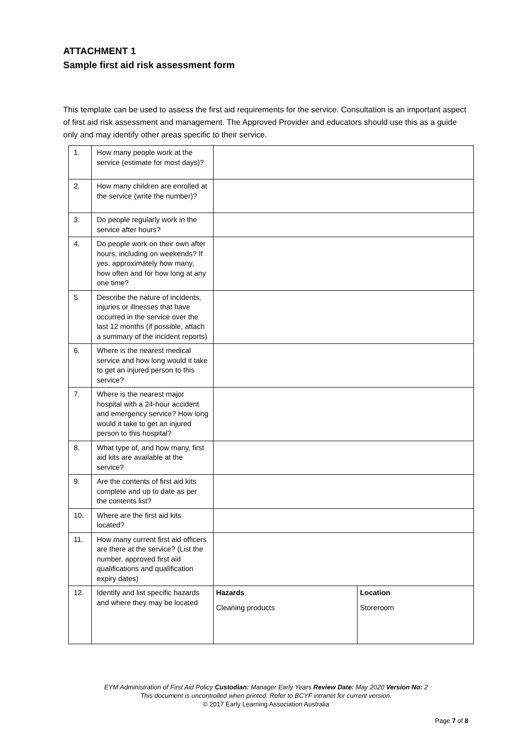ATTACHMENT 1
Sample first aid risk assessment form
This template can be used to assess the first aid requirements for the service. Consultation is an important aspect of first aid risk assessment and management. The Approved Provider and educators should use this as a guide only and may identify other areas specific to their service.
| 1. | How many people work at the service (estimate for most days)? | | |
| 2. | How many children are enrolled at the service (write the number)? | | |
| 3. | Do people regularly work in the service after hours? | | |
| 4. | Do people work on their own after hours, including on weekends? If yes, approximately how many, how often and for how long at any one time? | | |
| 5. | Describe the nature of incidents, injuries or illnesses that have occurred in the service over the last 12 months (if possible, attach a summary of the incident reports) | | |
| 6. | Where is the nearest medical service and how long would it take to get an injured person to this service? | | |
| 7. | Where is the nearest major hospital with a 24-hour accident and emergency service? How long would it take to get an injured person to this hospital? | | |
| 8. | What type of, and how many, first aid kits are available at the service? | | |
| 9. | Are the contents of first aid kits complete and up to date as per the contents list? | | |
| 10. | Where are the first aid kits located? | | |
| 11. | How many current first aid officers are there at the service? (List the number, approved first aid qualifications and qualification expiry dates) | | |
| 12. | Identify and list specific hazards and where they may be located | Hazards Cleaning products | Location Storeroom |
EYM Administration of First Aid Policy Custodian: Manager Early Years Review Date: May 2020 Version No: 2
This document is uncontrolled when printed. Refer to BCYF intranet for current version.
© 2017 Early Learning Association Australia
Page 7 of 8